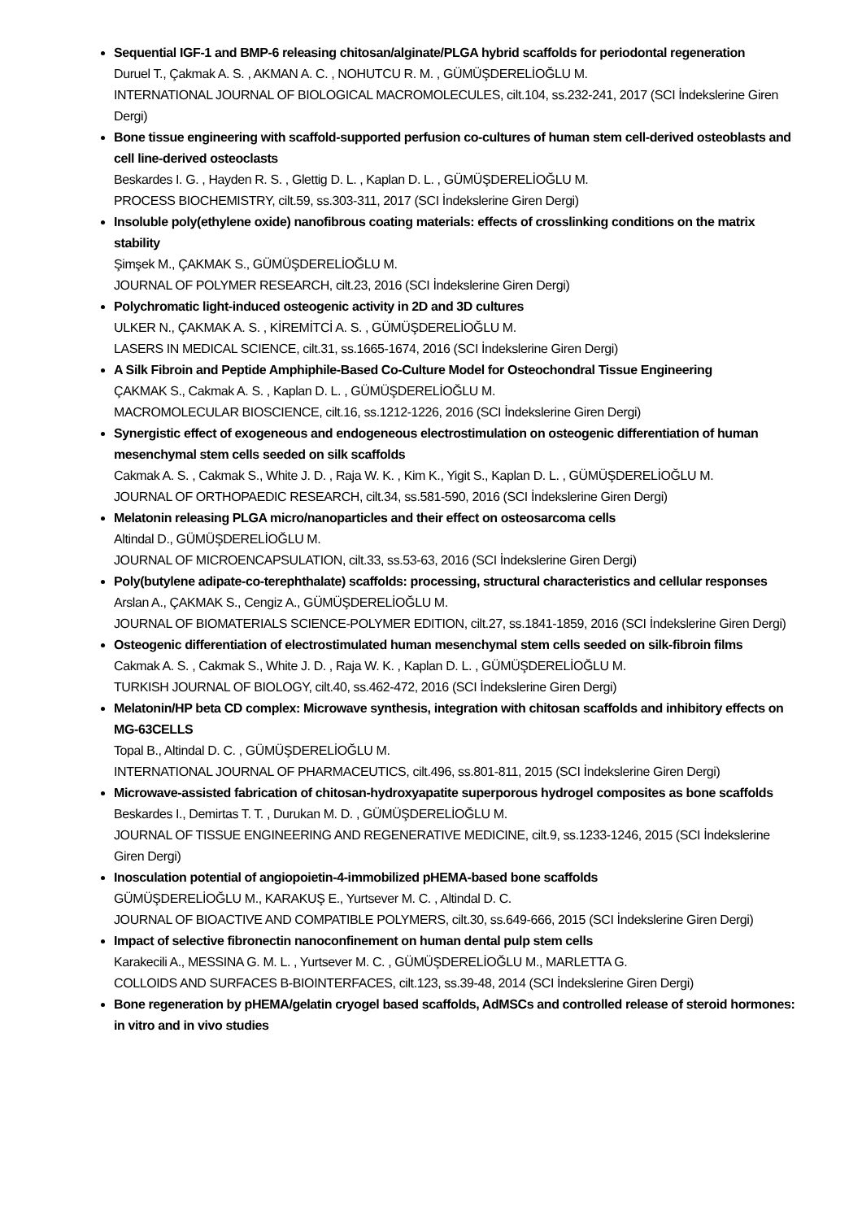Sequential IGF-1 and BMP-6 releasing chitosan/alginate/PLGA hybrid scaffolds for periodontal regeneration
Duruel T., Çakmak A. S. , AKMAN A. C. , NOHUTCU R. M. , GÜMÜŞDERELİOĞLU M.
INTERNATIONAL JOURNAL OF BIOLOGICAL MACROMOLECULES, cilt.104, ss.232-241, 2017 (SCI İndekslerine Giren Dergi)
Bone tissue engineering with scaffold-supported perfusion co-cultures of human stem cell-derived osteoblasts and cell line-derived osteoclasts
Beskardes I. G. , Hayden R. S. , Glettig D. L. , Kaplan D. L. , GÜMÜŞDERELİOĞLU M.
PROCESS BIOCHEMISTRY, cilt.59, ss.303-311, 2017 (SCI İndekslerine Giren Dergi)
Insoluble poly(ethylene oxide) nanofibrous coating materials: effects of crosslinking conditions on the matrix stability
Şimşek M., ÇAKMAK S., GÜMÜŞDERELİOĞLU M.
JOURNAL OF POLYMER RESEARCH, cilt.23, 2016 (SCI İndekslerine Giren Dergi)
Polychromatic light-induced osteogenic activity in 2D and 3D cultures
ULKER N., ÇAKMAK A. S. , KİREMİTCİ A. S. , GÜMÜŞDERELİOĞLU M.
LASERS IN MEDICAL SCIENCE, cilt.31, ss.1665-1674, 2016 (SCI İndekslerine Giren Dergi)
A Silk Fibroin and Peptide Amphiphile-Based Co-Culture Model for Osteochondral Tissue Engineering
ÇAKMAK S., Cakmak A. S. , Kaplan D. L. , GÜMÜŞDERELİOĞLU M.
MACROMOLECULAR BIOSCIENCE, cilt.16, ss.1212-1226, 2016 (SCI İndekslerine Giren Dergi)
Synergistic effect of exogeneous and endogeneous electrostimulation on osteogenic differentiation of human mesenchymal stem cells seeded on silk scaffolds
Cakmak A. S. , Cakmak S., White J. D. , Raja W. K. , Kim K., Yigit S., Kaplan D. L. , GÜMÜŞDERELİOĞLU M.
JOURNAL OF ORTHOPAEDIC RESEARCH, cilt.34, ss.581-590, 2016 (SCI İndekslerine Giren Dergi)
Melatonin releasing PLGA micro/nanoparticles and their effect on osteosarcoma cells
Altindal D., GÜMÜŞDERELİOĞLU M.
JOURNAL OF MICROENCAPSULATION, cilt.33, ss.53-63, 2016 (SCI İndekslerine Giren Dergi)
Poly(butylene adipate-co-terephthalate) scaffolds: processing, structural characteristics and cellular responses
Arslan A., ÇAKMAK S., Cengiz A., GÜMÜŞDERELİOĞLU M.
JOURNAL OF BIOMATERIALS SCIENCE-POLYMER EDITION, cilt.27, ss.1841-1859, 2016 (SCI İndekslerine Giren Dergi)
Osteogenic differentiation of electrostimulated human mesenchymal stem cells seeded on silk-fibroin films
Cakmak A. S. , Cakmak S., White J. D. , Raja W. K. , Kaplan D. L. , GÜMÜŞDERELİOĞLU M.
TURKISH JOURNAL OF BIOLOGY, cilt.40, ss.462-472, 2016 (SCI İndekslerine Giren Dergi)
Melatonin/HP beta CD complex: Microwave synthesis, integration with chitosan scaffolds and inhibitory effects on MG-63CELLS
Topal B., Altindal D. C. , GÜMÜŞDERELİOĞLU M.
INTERNATIONAL JOURNAL OF PHARMACEUTICS, cilt.496, ss.801-811, 2015 (SCI İndekslerine Giren Dergi)
Microwave-assisted fabrication of chitosan-hydroxyapatite superporous hydrogel composites as bone scaffolds
Beskardes I., Demirtas T. T. , Durukan M. D. , GÜMÜŞDERELİOĞLU M.
JOURNAL OF TISSUE ENGINEERING AND REGENERATIVE MEDICINE, cilt.9, ss.1233-1246, 2015 (SCI İndekslerine Giren Dergi)
Inosculation potential of angiopoietin-4-immobilized pHEMA-based bone scaffolds
GÜMÜŞDERELİOĞLU M., KARAKUŞ E., Yurtsever M. C. , Altindal D. C.
JOURNAL OF BIOACTIVE AND COMPATIBLE POLYMERS, cilt.30, ss.649-666, 2015 (SCI İndekslerine Giren Dergi)
Impact of selective fibronectin nanoconfinement on human dental pulp stem cells
Karakecili A., MESSINA G. M. L. , Yurtsever M. C. , GÜMÜŞDERELİOĞLU M., MARLETTA G.
COLLOIDS AND SURFACES B-BIOINTERFACES, cilt.123, ss.39-48, 2014 (SCI İndekslerine Giren Dergi)
Bone regeneration by pHEMA/gelatin cryogel based scaffolds, AdMSCs and controlled release of steroid hormones: in vitro and in vivo studies